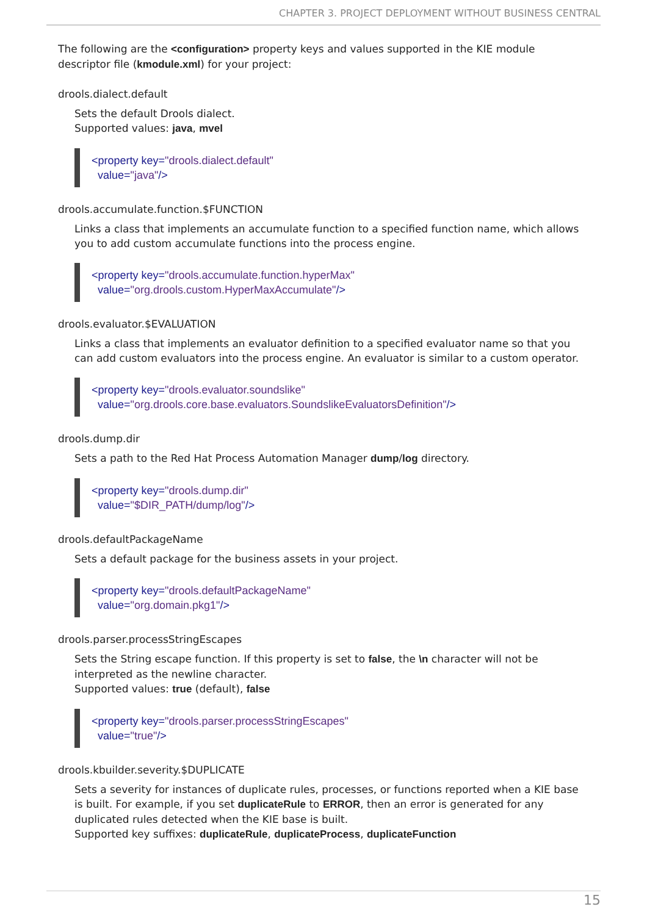CHAPTER 3. PROJECT DEPLOYMENT WITHOUT BUSINESS CENTRAL
The following are the <configuration> property keys and values supported in the KIE module descriptor file (kmodule.xml) for your project:
drools.dialect.default
Sets the default Drools dialect.
Supported values: java, mvel
<property key="drools.dialect.default"
value="java"/>
drools.accumulate.function.$FUNCTION
Links a class that implements an accumulate function to a specified function name, which allows you to add custom accumulate functions into the process engine.
<property key="drools.accumulate.function.hyperMax"
value="org.drools.custom.HyperMaxAccumulate"/>
drools.evaluator.$EVALUATION
Links a class that implements an evaluator definition to a specified evaluator name so that you can add custom evaluators into the process engine. An evaluator is similar to a custom operator.
<property key="drools.evaluator.soundslike"
value="org.drools.core.base.evaluators.SoundslikeEvaluatorsDefinition"/>
drools.dump.dir
Sets a path to the Red Hat Process Automation Manager dump/log directory.
<property key="drools.dump.dir"
value="$DIR_PATH/dump/log"/>
drools.defaultPackageName
Sets a default package for the business assets in your project.
<property key="drools.defaultPackageName"
value="org.domain.pkg1"/>
drools.parser.processStringEscapes
Sets the String escape function. If this property is set to false, the \n character will not be interpreted as the newline character.
Supported values: true (default), false
<property key="drools.parser.processStringEscapes"
value="true"/>
drools.kbuilder.severity.$DUPLICATE
Sets a severity for instances of duplicate rules, processes, or functions reported when a KIE base is built. For example, if you set duplicateRule to ERROR, then an error is generated for any duplicated rules detected when the KIE base is built.
Supported key suffixes: duplicateRule, duplicateProcess, duplicateFunction
15